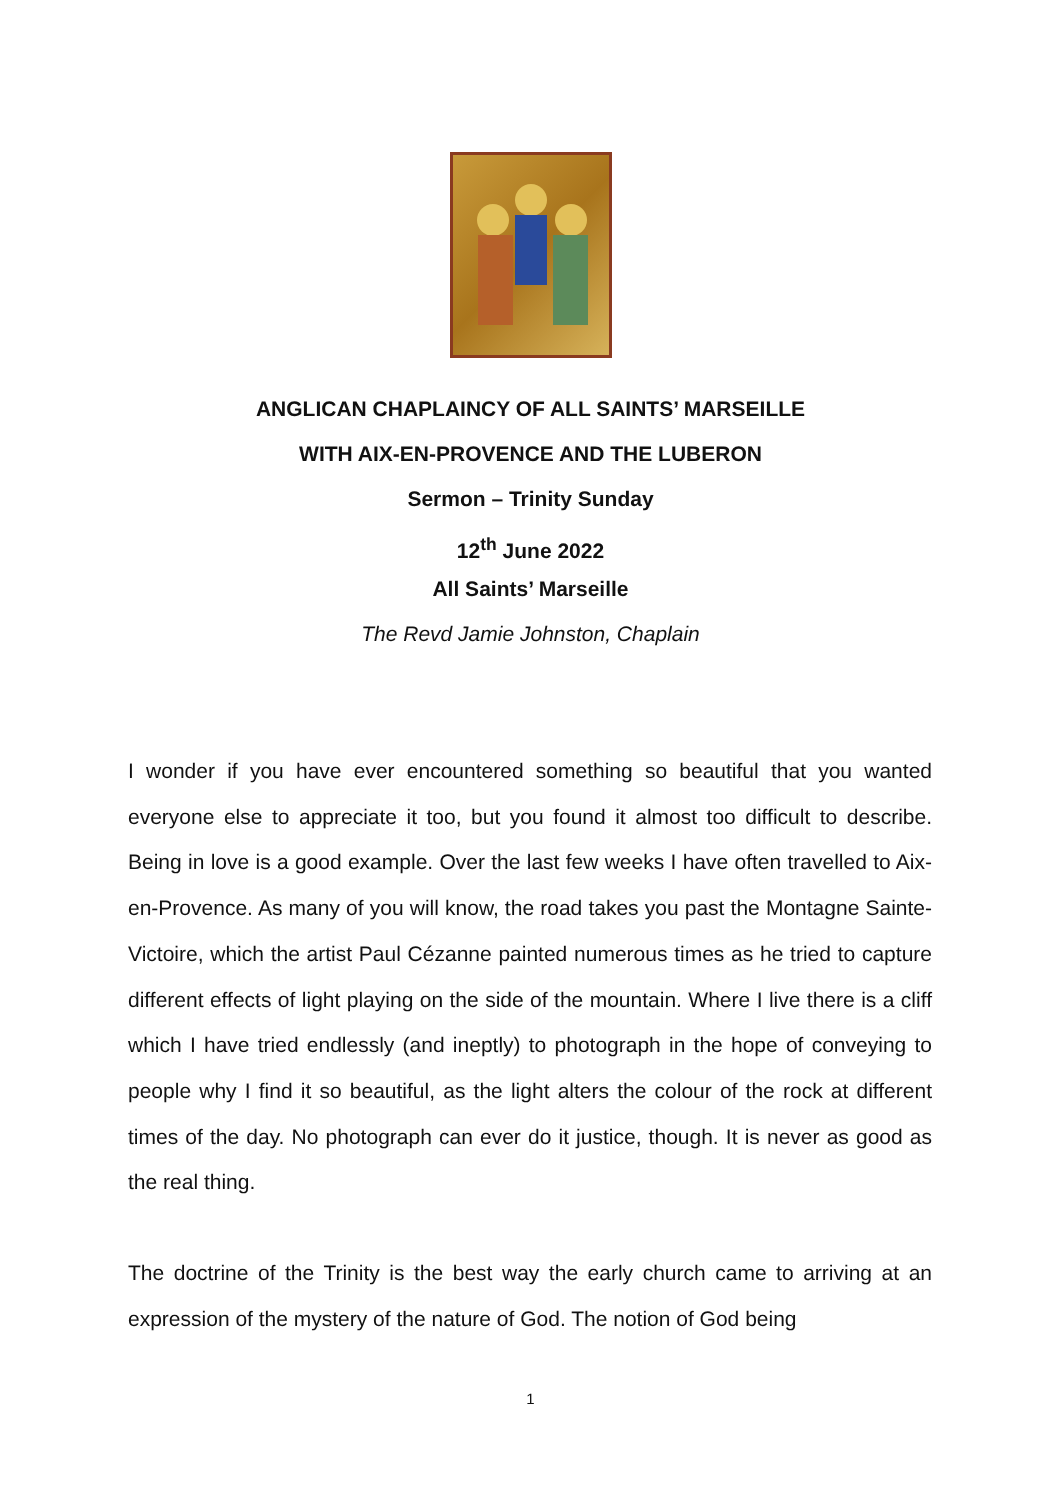ANGLICAN CHAPLAINCY OF ALL SAINTS’ MARSEILLE
WITH AIX-EN-PROVENCE AND THE LUBERON
Sermon – Trinity Sunday
12<sup>th</sup> June 2022
All Saints’ Marseille
The Revd Jamie Johnston, Chaplain
I wonder if you have ever encountered something so beautiful that you wanted everyone else to appreciate it too, but you found it almost too difficult to describe. Being in love is a good example. Over the last few weeks I have often travelled to Aix-en-Provence. As many of you will know, the road takes you past the Montagne Sainte-Victoire, which the artist Paul Cézanne painted numerous times as he tried to capture different effects of light playing on the side of the mountain. Where I live there is a cliff which I have tried endlessly (and ineptly) to photograph in the hope of conveying to people why I find it so beautiful, as the light alters the colour of the rock at different times of the day. No photograph can ever do it justice, though. It is never as good as the real thing.
The doctrine of the Trinity is the best way the early church came to arriving at an expression of the mystery of the nature of God. The notion of God being
1